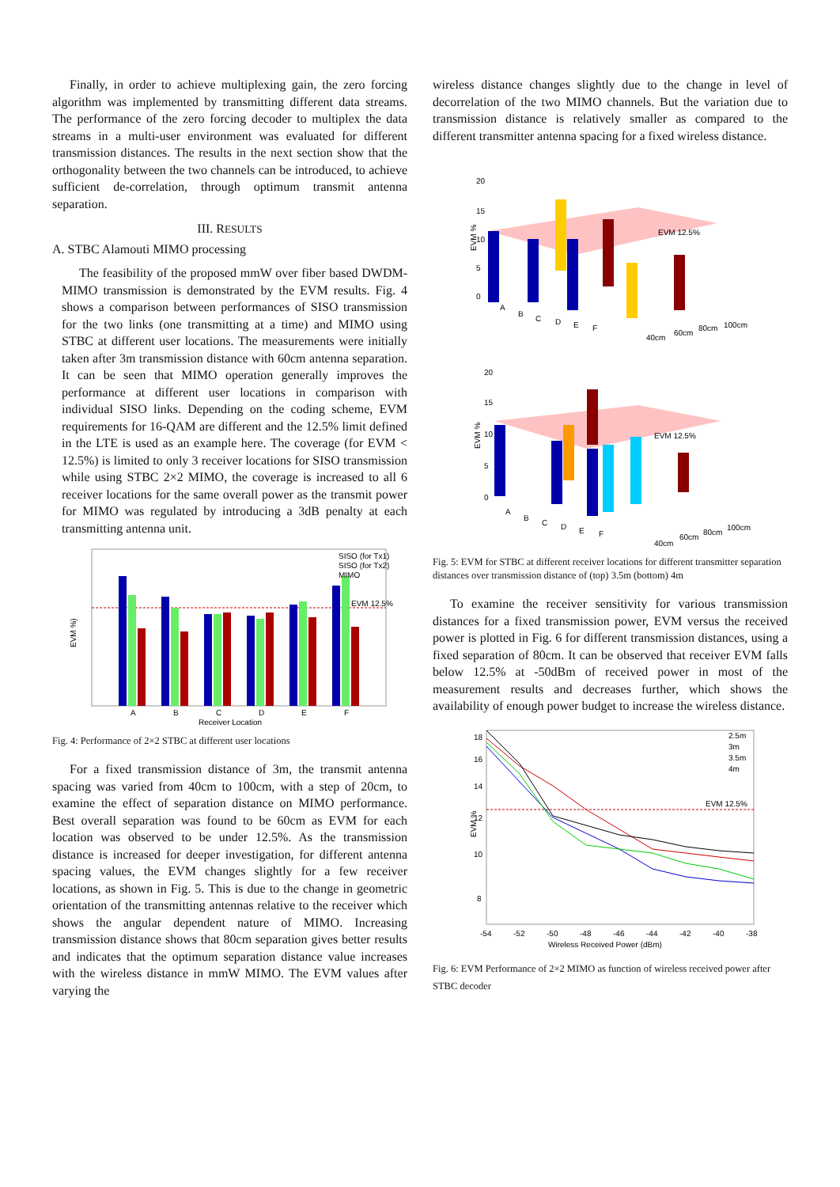Finally, in order to achieve multiplexing gain, the zero forcing algorithm was implemented by transmitting different data streams. The performance of the zero forcing decoder to multiplex the data streams in a multi-user environment was evaluated for different transmission distances. The results in the next section show that the orthogonality between the two channels can be introduced, to achieve sufficient de-correlation, through optimum transmit antenna separation.
III. RESULTS
A. STBC Alamouti MIMO processing
The feasibility of the proposed mmW over fiber based DWDM-MIMO transmission is demonstrated by the EVM results. Fig. 4 shows a comparison between performances of SISO transmission for the two links (one transmitting at a time) and MIMO using STBC at different user locations. The measurements were initially taken after 3m transmission distance with 60cm antenna separation. It can be seen that MIMO operation generally improves the performance at different user locations in comparison with individual SISO links. Depending on the coding scheme, EVM requirements for 16-QAM are different and the 12.5% limit defined in the LTE is used as an example here. The coverage (for EVM < 12.5%) is limited to only 3 receiver locations for SISO transmission while using STBC 2×2 MIMO, the coverage is increased to all 6 receiver locations for the same overall power as the transmit power for MIMO was regulated by introducing a 3dB penalty at each transmitting antenna unit.
SISO (for Tx1)
SISO (for Tx2)
MIMO
EVM 12.5%
A
B
C
D
E
F
Receiver Location
EVM %)
Fig. 4: Performance of 2×2 STBC at different user locations
For a fixed transmission distance of 3m, the transmit antenna spacing was varied from 40cm to 100cm, with a step of 20cm, to examine the effect of separation distance on MIMO performance. Best overall separation was found to be 60cm as EVM for each location was observed to be under 12.5%. As the transmission distance is increased for deeper investigation, for different antenna spacing values, the EVM changes slightly for a few receiver locations, as shown in Fig. 5. This is due to the change in geometric orientation of the transmitting antennas relative to the receiver which shows the angular dependent nature of MIMO. Increasing transmission distance shows that 80cm separation gives better results and indicates that the optimum separation distance value increases with the wireless distance in mmW MIMO. The EVM values after varying the
wireless distance changes slightly due to the change in level of decorrelation of the two MIMO channels. But the variation due to transmission distance is relatively smaller as compared to the different transmitter antenna spacing for a fixed wireless distance.
20
15
10
5
0
EVM %
EVM 12.5%
A
B
C
D
E
F
40cm
60cm
80cm
100cm
20
15
10
5
0
EVM %
EVM 12.5%
A
B
C
D
E
F
40cm
60cm
80cm
100cm
Fig. 5: EVM for STBC at different receiver locations for different transmitter separation distances over transmission distance of (top) 3.5m (bottom) 4m
To examine the receiver sensitivity for various transmission distances for a fixed transmission power, EVM versus the received power is plotted in Fig. 6 for different transmission distances, using a fixed separation of 80cm. It can be observed that receiver EVM falls below 12.5% at -50dBm of received power in most of the measurement results and decreases further, which shows the availability of enough power budget to increase the wireless distance.
2.5m
3m
3.5m
4m
EVM 12.5%
18
16
14
12
10
8
EVM %
-54
-52
-50
-48
-46
-44
-42
-40
-38
Wireless Received Power (dBm)
Fig. 6: EVM Performance of 2×2 MIMO as function of wireless received power after STBC decoder